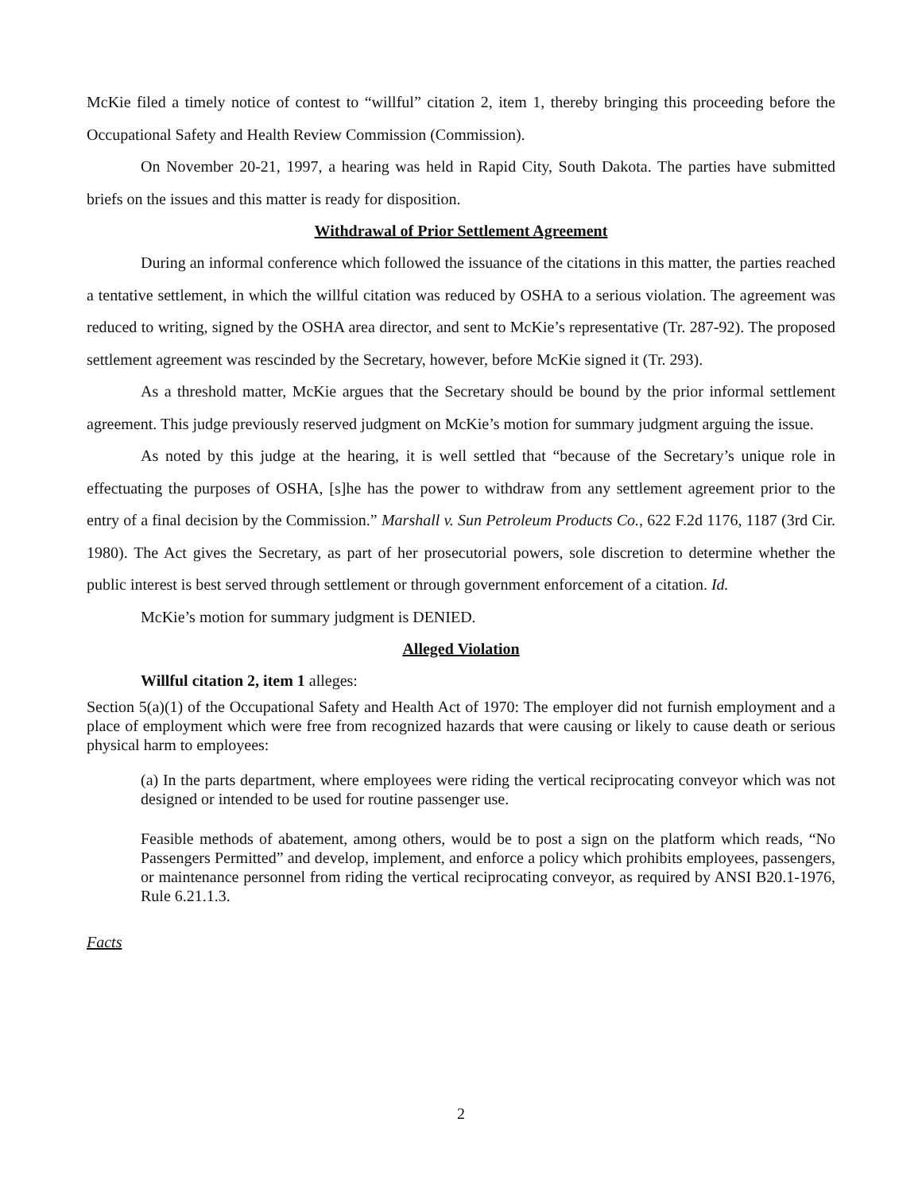McKie filed a timely notice of contest to “willful” citation 2, item 1, thereby bringing this proceeding before the Occupational Safety and Health Review Commission (Commission).
On November 20-21, 1997, a hearing was held in Rapid City, South Dakota. The parties have submitted briefs on the issues and this matter is ready for disposition.
Withdrawal of Prior Settlement Agreement
During an informal conference which followed the issuance of the citations in this matter, the parties reached a tentative settlement, in which the willful citation was reduced by OSHA to a serious violation. The agreement was reduced to writing, signed by the OSHA area director, and sent to McKie’s representative (Tr. 287-92). The proposed settlement agreement was rescinded by the Secretary, however, before McKie signed it (Tr. 293).
As a threshold matter, McKie argues that the Secretary should be bound by the prior informal settlement agreement. This judge previously reserved judgment on McKie’s motion for summary judgment arguing the issue.
As noted by this judge at the hearing, it is well settled that “because of the Secretary’s unique role in effectuating the purposes of OSHA, [s]he has the power to withdraw from any settlement agreement prior to the entry of a final decision by the Commission.” Marshall v. Sun Petroleum Products Co., 622 F.2d 1176, 1187 (3rd Cir. 1980). The Act gives the Secretary, as part of her prosecutorial powers, sole discretion to determine whether the public interest is best served through settlement or through government enforcement of a citation. Id.
McKie’s motion for summary judgment is DENIED.
Alleged Violation
Willful citation 2, item 1 alleges:
Section 5(a)(1) of the Occupational Safety and Health Act of 1970: The employer did not furnish employment and a place of employment which were free from recognized hazards that were causing or likely to cause death or serious physical harm to employees:
(a) In the parts department, where employees were riding the vertical reciprocating conveyor which was not designed or intended to be used for routine passenger use.
Feasible methods of abatement, among others, would be to post a sign on the platform which reads, “No Passengers Permitted” and develop, implement, and enforce a policy which prohibits employees, passengers, or maintenance personnel from riding the vertical reciprocating conveyor, as required by ANSI B20.1-1976, Rule 6.21.1.3.
Facts
2